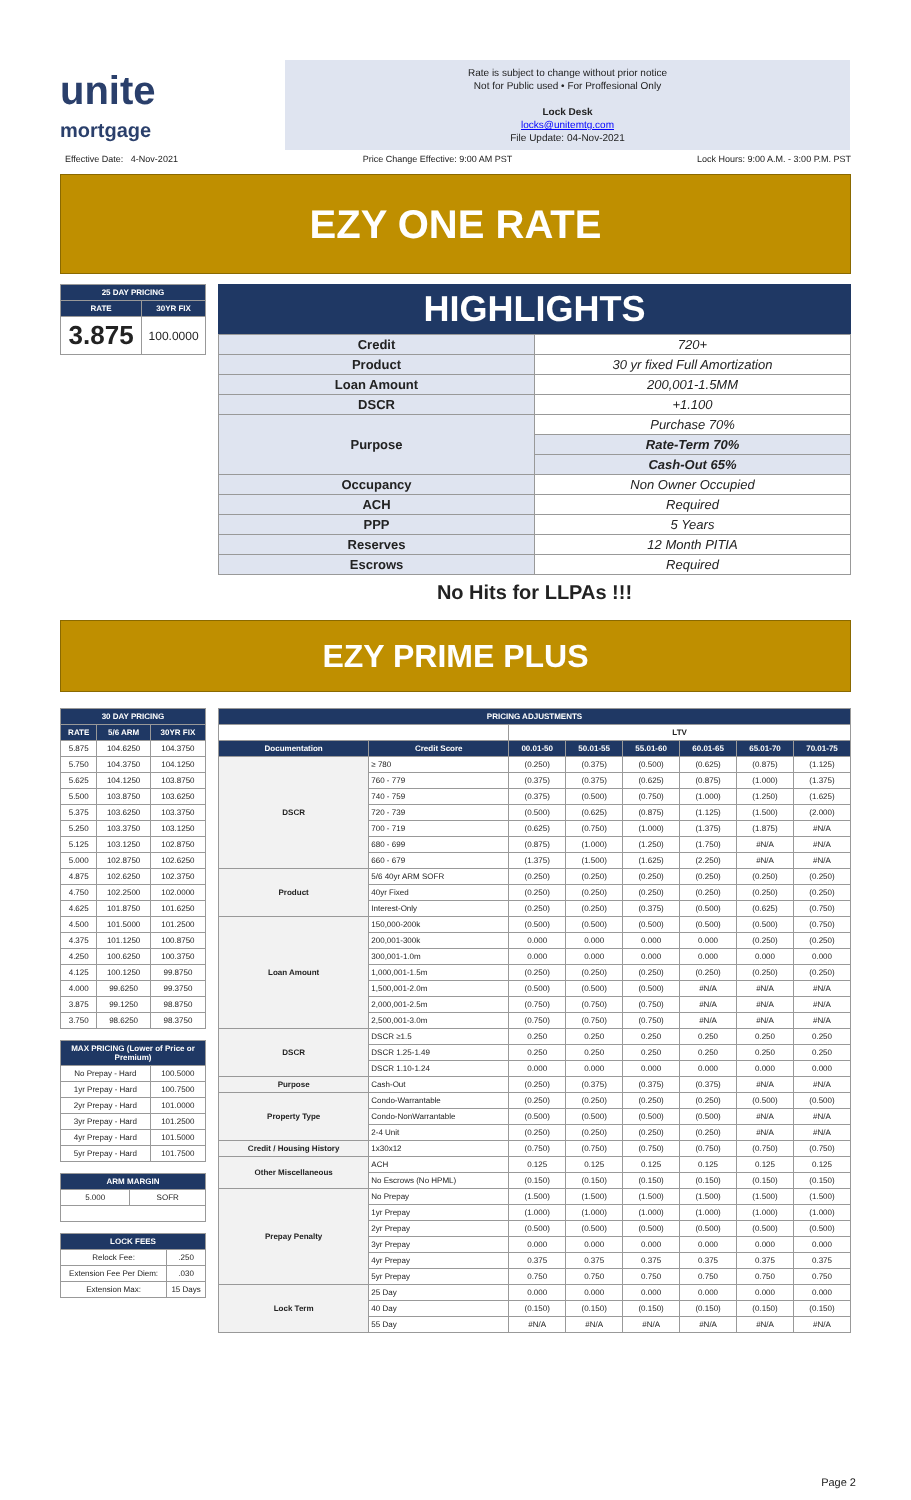unite
mortgage
Rate is subject to change without prior notice
Not for Public used • For Proffesional Only
Lock Desk
locks@unitemtg.com
File Update: 04-Nov-2021
Effective Date: 4-Nov-2021 Price Change Effective: 9:00 AM PST Lock Hours: 9:00 A.M. - 3:00 P.M. PST
EZY ONE RATE
| 25 DAY PRICING | |
| --- | --- |
| RATE | 30YR FIX |
| 3.875 | 100.0000 |
HIGHLIGHTS
| Credit | 720+ |
| Product | 30 yr fixed Full Amortization |
| Loan Amount | 200,001-1.5MM |
| DSCR | +1.100 |
| Purpose | Purchase 70% |
| | Rate-Term 70% |
| | Cash-Out 65% |
| Occupancy | Non Owner Occupied |
| ACH | Required |
| PPP | 5 Years |
| Reserves | 12 Month PITIA |
| Escrows | Required |
No Hits for LLPAs !!!
EZY PRIME PLUS
| 30 DAY PRICING | | |
| --- | --- | --- |
| RATE | 5/6 ARM | 30YR FIX |
| 5.875 | 104.6250 | 104.3750 |
| 5.750 | 104.3750 | 104.1250 |
| 5.625 | 104.1250 | 103.8750 |
| 5.500 | 103.8750 | 103.6250 |
| 5.375 | 103.6250 | 103.3750 |
| 5.250 | 103.3750 | 103.1250 |
| 5.125 | 103.1250 | 102.8750 |
| 5.000 | 102.8750 | 102.6250 |
| 4.875 | 102.6250 | 102.3750 |
| 4.750 | 102.2500 | 102.0000 |
| 4.625 | 101.8750 | 101.6250 |
| 4.500 | 101.5000 | 101.2500 |
| 4.375 | 101.1250 | 100.8750 |
| 4.250 | 100.6250 | 100.3750 |
| 4.125 | 100.1250 | 99.8750 |
| 4.000 | 99.6250 | 99.3750 |
| 3.875 | 99.1250 | 98.8750 |
| 3.750 | 98.6250 | 98.3750 |
| MAX PRICING (Lower of Price or Premium) | |
| --- | --- |
| No Prepay - Hard | 100.5000 |
| 1yr Prepay - Hard | 100.7500 |
| 2yr Prepay - Hard | 101.0000 |
| 3yr Prepay - Hard | 101.2500 |
| 4yr Prepay - Hard | 101.5000 |
| 5yr Prepay - Hard | 101.7500 |
| ARM MARGIN | |
| --- | --- |
| 5.000 | SOFR |
| LOCK FEES | |
| --- | --- |
| Relock Fee: | .250 |
| Extension Fee Per Diem: | .030 |
| Extension Max: | 15 Days |
| PRICING ADJUSTMENTS | | | | | | | |
| --- | --- | --- | --- | --- | --- | --- | --- |
| | | LTV | | | | | |
| Documentation | Credit Score | 00.01-50 | 50.01-55 | 55.01-60 | 60.01-65 | 65.01-70 | 70.01-75 |
| DSCR | ≥ 780 | (0.250) | (0.375) | (0.500) | (0.625) | (0.875) | (1.125) |
| | 760 - 779 | (0.375) | (0.375) | (0.625) | (0.875) | (1.000) | (1.375) |
| | 740 - 759 | (0.375) | (0.500) | (0.750) | (1.000) | (1.250) | (1.625) |
| | 720 - 739 | (0.500) | (0.625) | (0.875) | (1.125) | (1.500) | (2.000) |
| | 700 - 719 | (0.625) | (0.750) | (1.000) | (1.375) | (1.875) | #N/A |
| | 680 - 699 | (0.875) | (1.000) | (1.250) | (1.750) | #N/A | #N/A |
| | 660 - 679 | (1.375) | (1.500) | (1.625) | (2.250) | #N/A | #N/A |
| Product | 5/6 40yr ARM SOFR | (0.250) | (0.250) | (0.250) | (0.250) | (0.250) | (0.250) |
| | 40yr Fixed | (0.250) | (0.250) | (0.250) | (0.250) | (0.250) | (0.250) |
| | Interest-Only | (0.250) | (0.250) | (0.375) | (0.500) | (0.625) | (0.750) |
| Loan Amount | 150,000-200k | (0.500) | (0.500) | (0.500) | (0.500) | (0.500) | (0.750) |
| | 200,001-300k | 0.000 | 0.000 | 0.000 | 0.000 | (0.250) | (0.250) |
| | 300,001-1.0m | 0.000 | 0.000 | 0.000 | 0.000 | 0.000 | 0.000 |
| | 1,000,001-1.5m | (0.250) | (0.250) | (0.250) | (0.250) | (0.250) | (0.250) |
| | 1,500,001-2.0m | (0.500) | (0.500) | (0.500) | #N/A | #N/A | #N/A |
| | 2,000,001-2.5m | (0.750) | (0.750) | (0.750) | #N/A | #N/A | #N/A |
| | 2,500,001-3.0m | (0.750) | (0.750) | (0.750) | #N/A | #N/A | #N/A |
| DSCR | DSCR ≥1.5 | 0.250 | 0.250 | 0.250 | 0.250 | 0.250 | 0.250 |
| | DSCR 1.25-1.49 | 0.250 | 0.250 | 0.250 | 0.250 | 0.250 | 0.250 |
| | DSCR 1.10-1.24 | 0.000 | 0.000 | 0.000 | 0.000 | 0.000 | 0.000 |
| Purpose | Cash-Out | (0.250) | (0.375) | (0.375) | (0.375) | #N/A | #N/A |
| Property Type | Condo-Warrantable | (0.250) | (0.250) | (0.250) | (0.250) | (0.500) | (0.500) |
| | Condo-NonWarrantable | (0.500) | (0.500) | (0.500) | (0.500) | #N/A | #N/A |
| | 2-4 Unit | (0.250) | (0.250) | (0.250) | (0.250) | #N/A | #N/A |
| Credit / Housing History | 1x30x12 | (0.750) | (0.750) | (0.750) | (0.750) | (0.750) | (0.750) |
| Other Miscellaneous | ACH | 0.125 | 0.125 | 0.125 | 0.125 | 0.125 | 0.125 |
| | No Escrows (No HPML) | (0.150) | (0.150) | (0.150) | (0.150) | (0.150) | (0.150) |
| Prepay Penalty | No Prepay | (1.500) | (1.500) | (1.500) | (1.500) | (1.500) | (1.500) |
| | 1yr Prepay | (1.000) | (1.000) | (1.000) | (1.000) | (1.000) | (1.000) |
| | 2yr Prepay | (0.500) | (0.500) | (0.500) | (0.500) | (0.500) | (0.500) |
| | 3yr Prepay | 0.000 | 0.000 | 0.000 | 0.000 | 0.000 | 0.000 |
| | 4yr Prepay | 0.375 | 0.375 | 0.375 | 0.375 | 0.375 | 0.375 |
| | 5yr Prepay | 0.750 | 0.750 | 0.750 | 0.750 | 0.750 | 0.750 |
| Lock Term | 25 Day | 0.000 | 0.000 | 0.000 | 0.000 | 0.000 | 0.000 |
| | 40 Day | (0.150) | (0.150) | (0.150) | (0.150) | (0.150) | (0.150) |
| | 55 Day | #N/A | #N/A | #N/A | #N/A | #N/A | #N/A |
Page 2